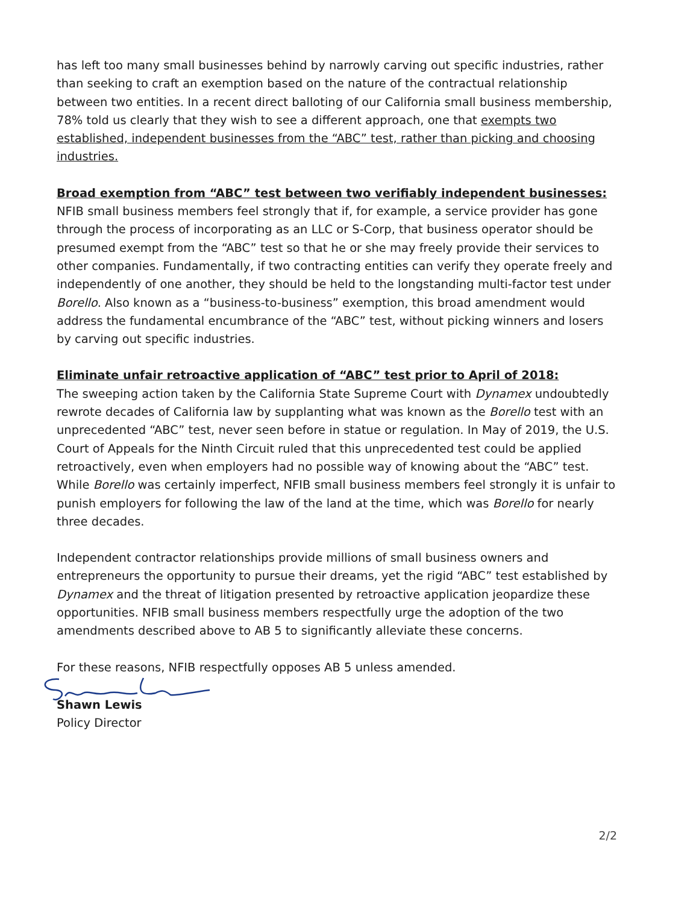has left too many small businesses behind by narrowly carving out specific industries, rather than seeking to craft an exemption based on the nature of the contractual relationship between two entities. In a recent direct balloting of our California small business membership, 78% told us clearly that they wish to see a different approach, one that exempts two established, independent businesses from the “ABC” test, rather than picking and choosing industries.
Broad exemption from “ABC” test between two verifiably independent businesses:
NFIB small business members feel strongly that if, for example, a service provider has gone through the process of incorporating as an LLC or S-Corp, that business operator should be presumed exempt from the “ABC” test so that he or she may freely provide their services to other companies. Fundamentally, if two contracting entities can verify they operate freely and independently of one another, they should be held to the longstanding multi-factor test under Borello. Also known as a “business-to-business” exemption, this broad amendment would address the fundamental encumbrance of the “ABC” test, without picking winners and losers by carving out specific industries.
Eliminate unfair retroactive application of “ABC” test prior to April of 2018:
The sweeping action taken by the California State Supreme Court with Dynamex undoubtedly rewrote decades of California law by supplanting what was known as the Borello test with an unprecedented “ABC” test, never seen before in statue or regulation. In May of 2019, the U.S. Court of Appeals for the Ninth Circuit ruled that this unprecedented test could be applied retroactively, even when employers had no possible way of knowing about the “ABC” test. While Borello was certainly imperfect, NFIB small business members feel strongly it is unfair to punish employers for following the law of the land at the time, which was Borello for nearly three decades.
Independent contractor relationships provide millions of small business owners and entrepreneurs the opportunity to pursue their dreams, yet the rigid “ABC” test established by Dynamex and the threat of litigation presented by retroactive application jeopardize these opportunities. NFIB small business members respectfully urge the adoption of the two amendments described above to AB 5 to significantly alleviate these concerns.
For these reasons, NFIB respectfully opposes AB 5 unless amended.
Shawn Lewis
Policy Director
2/2